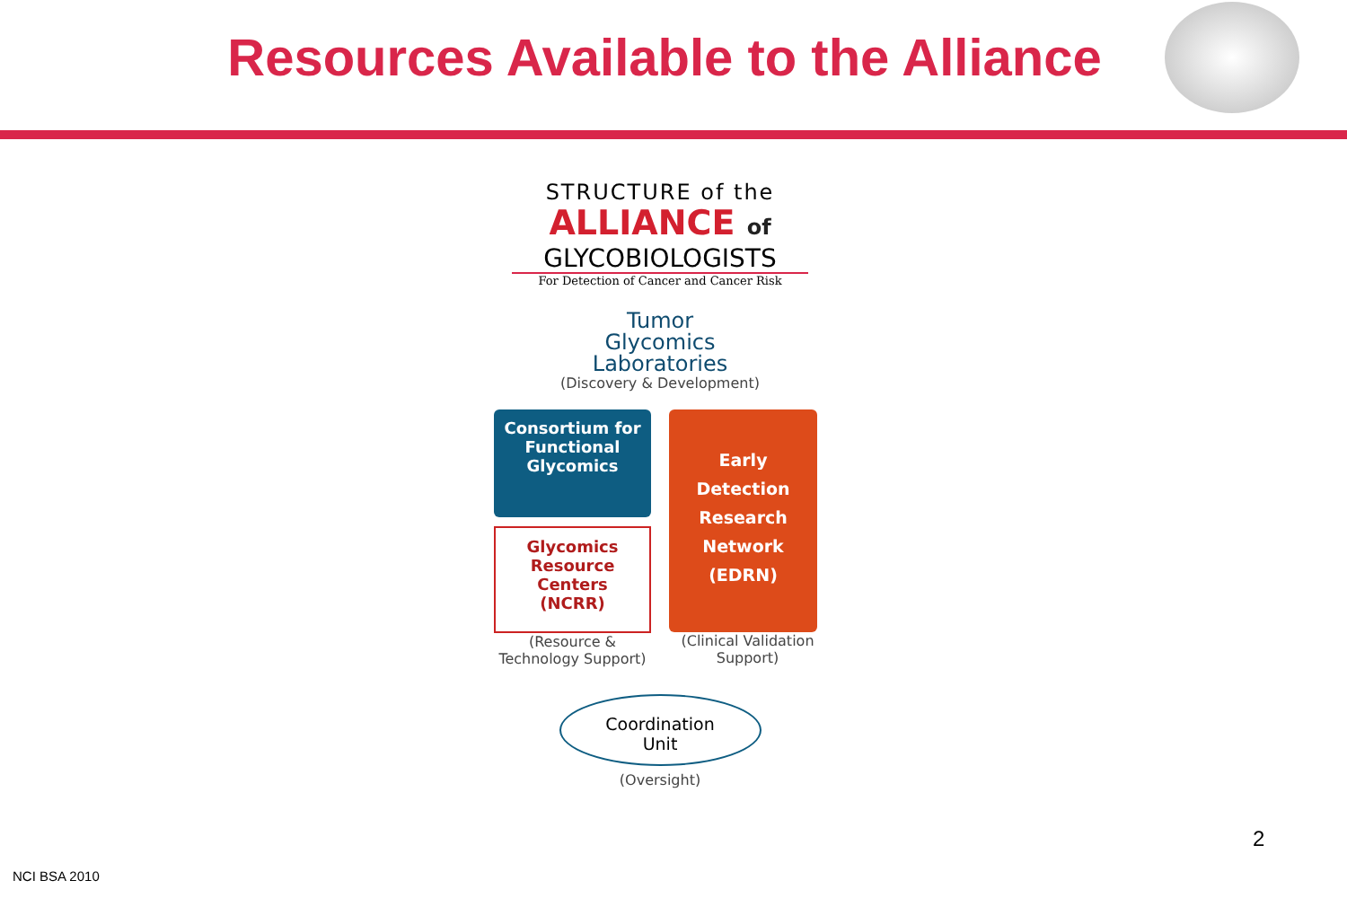Resources Available to the Alliance
STRUCTURE of the
ALLIANCE of
GLYCOBIOLOGISTS
For Detection of Cancer and Cancer Risk
Tumor
Glycomics
Laboratories
(Discovery & Development)
Consortium for Functional Glycomics
Glycomics Resource Centers (NCRR)
(Resource & Technology Support)
Early Detection Research Network (EDRN)
(Clinical Validation Support)
Coordination
Unit
(Oversight)
2
NCI BSA 2010